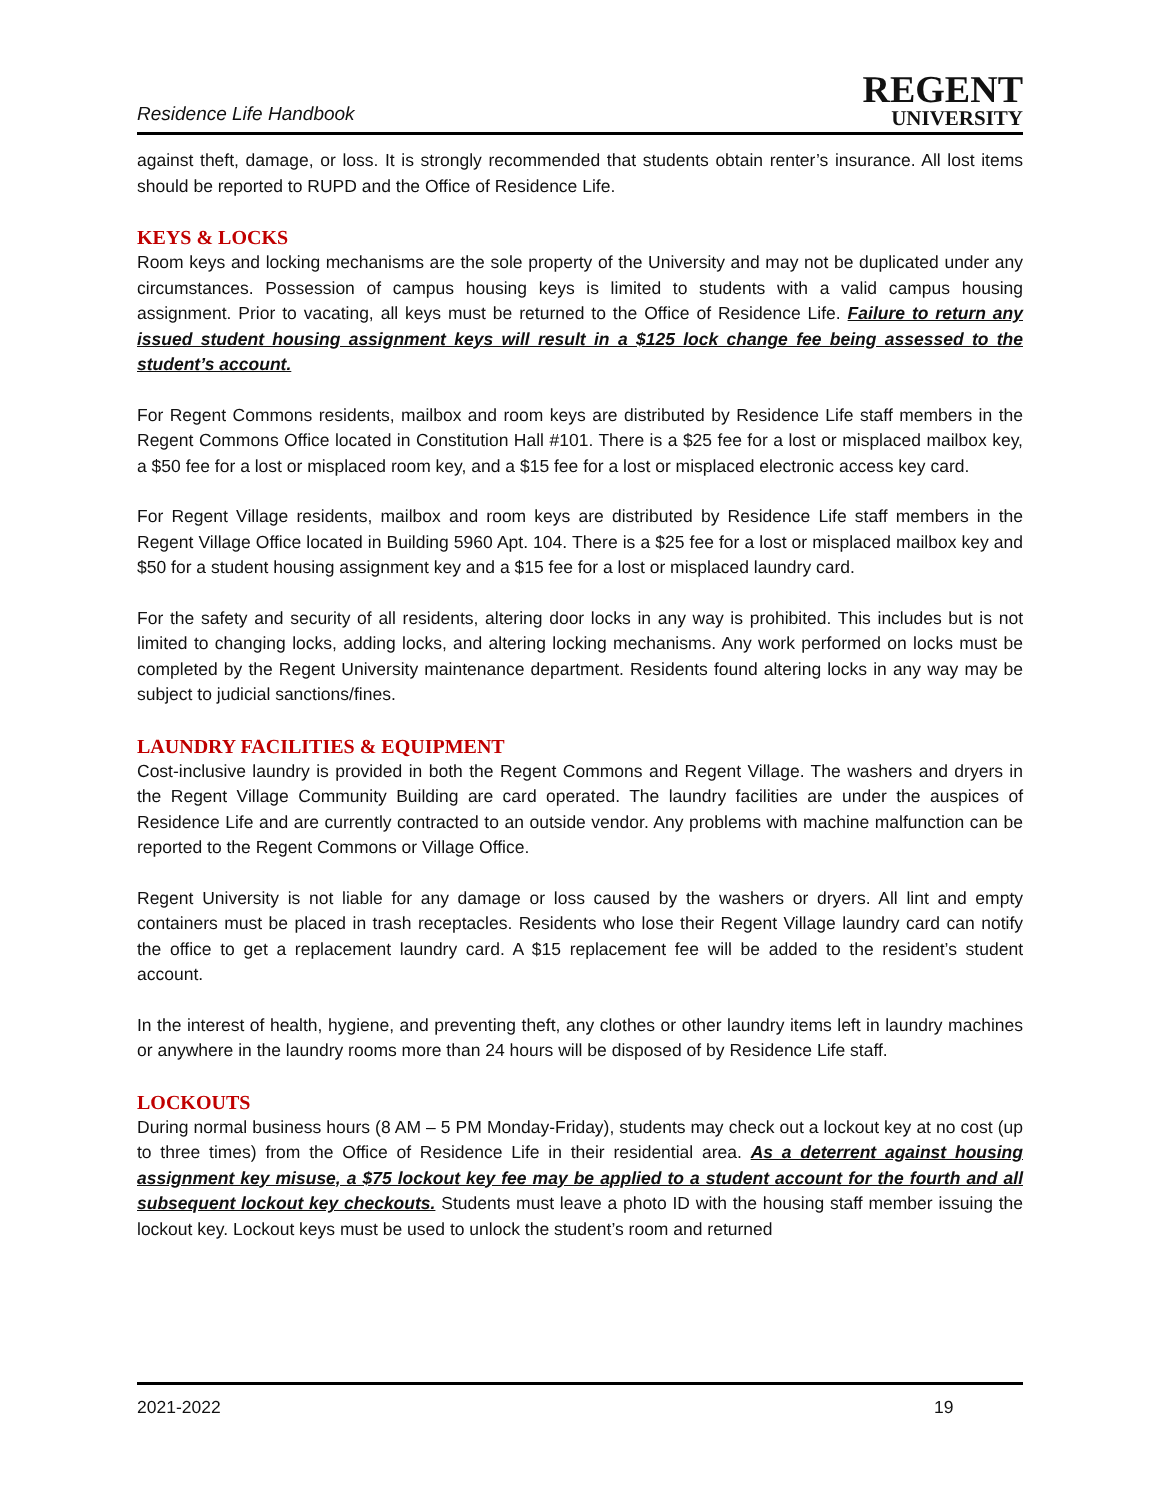Residence Life Handbook
REGENT
UNIVERSITY
against theft, damage, or loss. It is strongly recommended that students obtain renter’s insurance. All lost items should be reported to RUPD and the Office of Residence Life.
KEYS & LOCKS
Room keys and locking mechanisms are the sole property of the University and may not be duplicated under any circumstances. Possession of campus housing keys is limited to students with a valid campus housing assignment. Prior to vacating, all keys must be returned to the Office of Residence Life. Failure to return any issued student housing assignment keys will result in a $125 lock change fee being assessed to the student’s account.
For Regent Commons residents, mailbox and room keys are distributed by Residence Life staff members in the Regent Commons Office located in Constitution Hall #101. There is a $25 fee for a lost or misplaced mailbox key, a $50 fee for a lost or misplaced room key, and a $15 fee for a lost or misplaced electronic access key card.
For Regent Village residents, mailbox and room keys are distributed by Residence Life staff members in the Regent Village Office located in Building 5960 Apt. 104. There is a $25 fee for a lost or misplaced mailbox key and $50 for a student housing assignment key and a $15 fee for a lost or misplaced laundry card.
For the safety and security of all residents, altering door locks in any way is prohibited. This includes but is not limited to changing locks, adding locks, and altering locking mechanisms. Any work performed on locks must be completed by the Regent University maintenance department. Residents found altering locks in any way may be subject to judicial sanctions/fines.
LAUNDRY FACILITIES & EQUIPMENT
Cost-inclusive laundry is provided in both the Regent Commons and Regent Village. The washers and dryers in the Regent Village Community Building are card operated. The laundry facilities are under the auspices of Residence Life and are currently contracted to an outside vendor. Any problems with machine malfunction can be reported to the Regent Commons or Village Office.
Regent University is not liable for any damage or loss caused by the washers or dryers. All lint and empty containers must be placed in trash receptacles. Residents who lose their Regent Village laundry card can notify the office to get a replacement laundry card. A $15 replacement fee will be added to the resident’s student account.
In the interest of health, hygiene, and preventing theft, any clothes or other laundry items left in laundry machines or anywhere in the laundry rooms more than 24 hours will be disposed of by Residence Life staff.
LOCKOUTS
During normal business hours (8 AM – 5 PM Monday-Friday), students may check out a lockout key at no cost (up to three times) from the Office of Residence Life in their residential area. As a deterrent against housing assignment key misuse, a $75 lockout key fee may be applied to a student account for the fourth and all subsequent lockout key checkouts. Students must leave a photo ID with the housing staff member issuing the lockout key. Lockout keys must be used to unlock the student’s room and returned
2021-2022 19